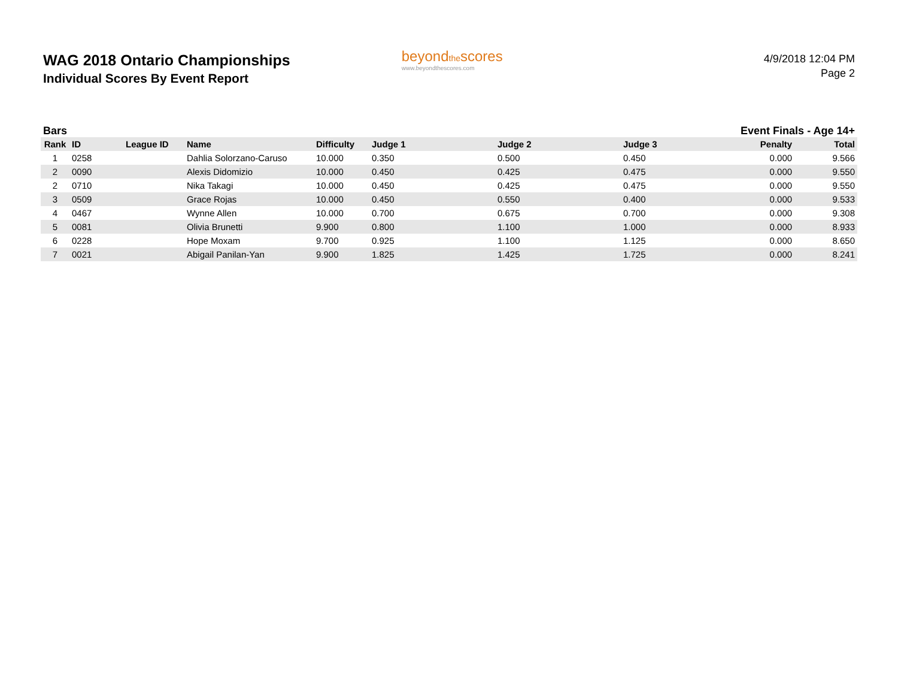WAG 2018 Ontario Championships
Individual Scores By Event Report
beyondthescores
www.beyondthescores.com
4/9/2018 12:04 PM
Page 2
Bars Event Finals - Age 14+
| Rank | ID | League ID | Name | Difficulty | Judge 1 | Judge 2 | Judge 3 | Penalty | Total |
| --- | --- | --- | --- | --- | --- | --- | --- | --- | --- |
| 1 | 0258 | | Dahlia Solorzano-Caruso | 10.000 | 0.350 | 0.500 | 0.450 | 0.000 | 9.566 |
| 2 | 0090 | | Alexis Didomizio | 10.000 | 0.450 | 0.425 | 0.475 | 0.000 | 9.550 |
| 2 | 0710 | | Nika Takagi | 10.000 | 0.450 | 0.425 | 0.475 | 0.000 | 9.550 |
| 3 | 0509 | | Grace Rojas | 10.000 | 0.450 | 0.550 | 0.400 | 0.000 | 9.533 |
| 4 | 0467 | | Wynne Allen | 10.000 | 0.700 | 0.675 | 0.700 | 0.000 | 9.308 |
| 5 | 0081 | | Olivia Brunetti | 9.900 | 0.800 | 1.100 | 1.000 | 0.000 | 8.933 |
| 6 | 0228 | | Hope Moxam | 9.700 | 0.925 | 1.100 | 1.125 | 0.000 | 8.650 |
| 7 | 0021 | | Abigail Panilan-Yan | 9.900 | 1.825 | 1.425 | 1.725 | 0.000 | 8.241 |